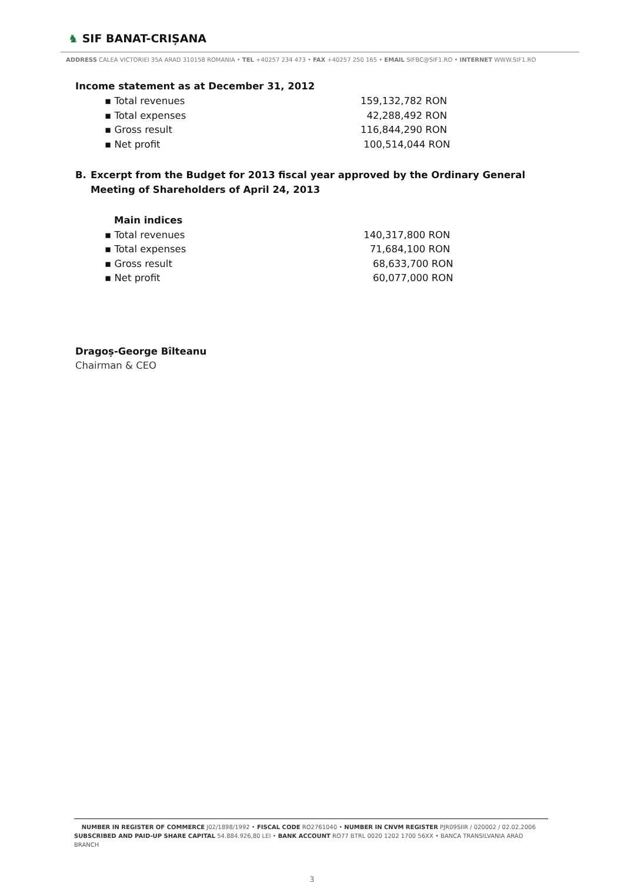♞ SIF BANAT-CRIȘANA
ADDRESS CALEA VICTORIEI 35A ARAD 310158 ROMANIA • TEL +40257 234 473 • FAX +40257 250 165 • EMAIL SIFBC@SIF1.RO • INTERNET WWW.SIF1.RO
Income statement as at December 31, 2012
▪ Total revenues 159,132,782 RON
▪ Total expenses 42,288,492 RON
▪ Gross result 116,844,290 RON
▪ Net profit 100,514,044 RON
B. Excerpt from the Budget for 2013 fiscal year approved by the Ordinary General Meeting of Shareholders of April 24, 2013
Main indices
▪ Total revenues 140,317,800 RON
▪ Total expenses 71,684,100 RON
▪ Gross result 68,633,700 RON
▪ Net profit 60,077,000 RON
Dragoș-George Bîlteanu
Chairman & CEO
NUMBER IN REGISTER OF COMMERCE J02/1898/1992 • FISCAL CODE RO2761040 • NUMBER IN CNVM REGISTER PJR09SIIR / 020002 / 02.02.2006
SUBSCRIBED AND PAID-UP SHARE CAPITAL 54.884.926,80 LEI • BANK ACCOUNT RO77 BTRL 0020 1202 1700 56XX • BANCA TRANSILVANIA ARAD BRANCH
3